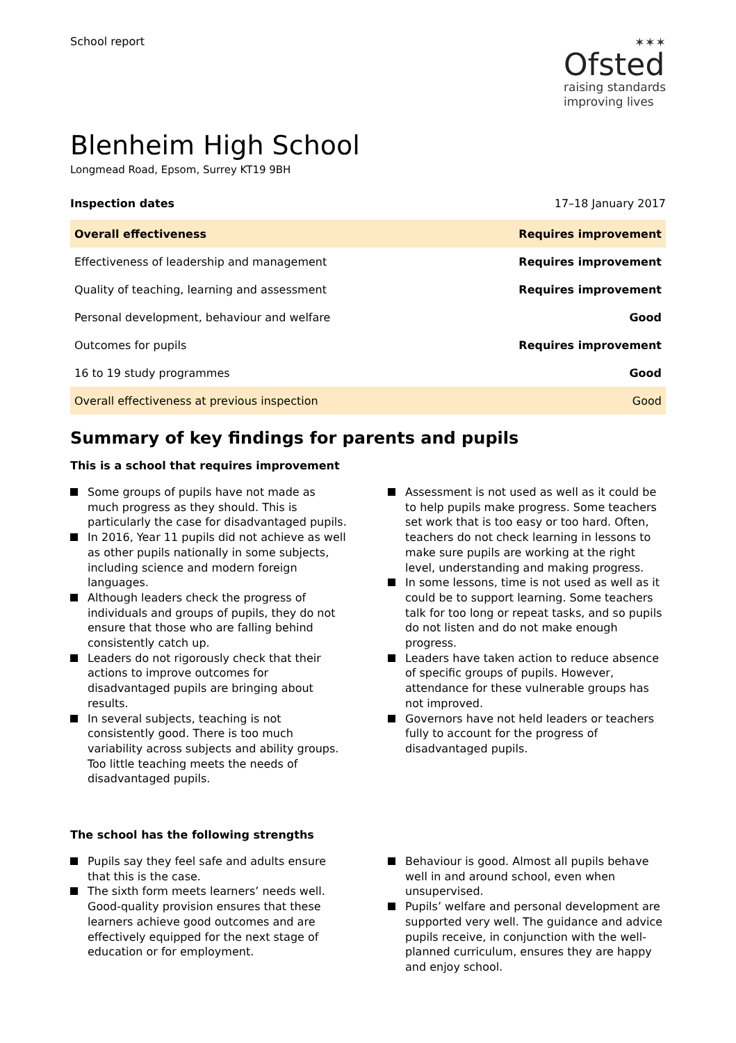School report
✶✶✶
Ofsted
raising standards
improving lives
Blenheim High School
Longmead Road, Epsom, Surrey KT19 9BH
Inspection dates 17–18 January 2017
| Overall effectiveness | Requires improvement |
| Effectiveness of leadership and management | Requires improvement |
| Quality of teaching, learning and assessment | Requires improvement |
| Personal development, behaviour and welfare | Good |
| Outcomes for pupils | Requires improvement |
| 16 to 19 study programmes | Good |
| Overall effectiveness at previous inspection | Good |
Summary of key findings for parents and pupils
This is a school that requires improvement
Some groups of pupils have not made as much progress as they should. This is particularly the case for disadvantaged pupils.
In 2016, Year 11 pupils did not achieve as well as other pupils nationally in some subjects, including science and modern foreign languages.
Although leaders check the progress of individuals and groups of pupils, they do not ensure that those who are falling behind consistently catch up.
Leaders do not rigorously check that their actions to improve outcomes for disadvantaged pupils are bringing about results.
In several subjects, teaching is not consistently good. There is too much variability across subjects and ability groups. Too little teaching meets the needs of disadvantaged pupils.
Assessment is not used as well as it could be to help pupils make progress. Some teachers set work that is too easy or too hard. Often, teachers do not check learning in lessons to make sure pupils are working at the right level, understanding and making progress.
In some lessons, time is not used as well as it could be to support learning. Some teachers talk for too long or repeat tasks, and so pupils do not listen and do not make enough progress.
Leaders have taken action to reduce absence of specific groups of pupils. However, attendance for these vulnerable groups has not improved.
Governors have not held leaders or teachers fully to account for the progress of disadvantaged pupils.
The school has the following strengths
Pupils say they feel safe and adults ensure that this is the case.
The sixth form meets learners’ needs well. Good-quality provision ensures that these learners achieve good outcomes and are effectively equipped for the next stage of education or for employment.
Behaviour is good. Almost all pupils behave well in and around school, even when unsupervised.
Pupils’ welfare and personal development are supported very well. The guidance and advice pupils receive, in conjunction with the well-planned curriculum, ensures they are happy and enjoy school.